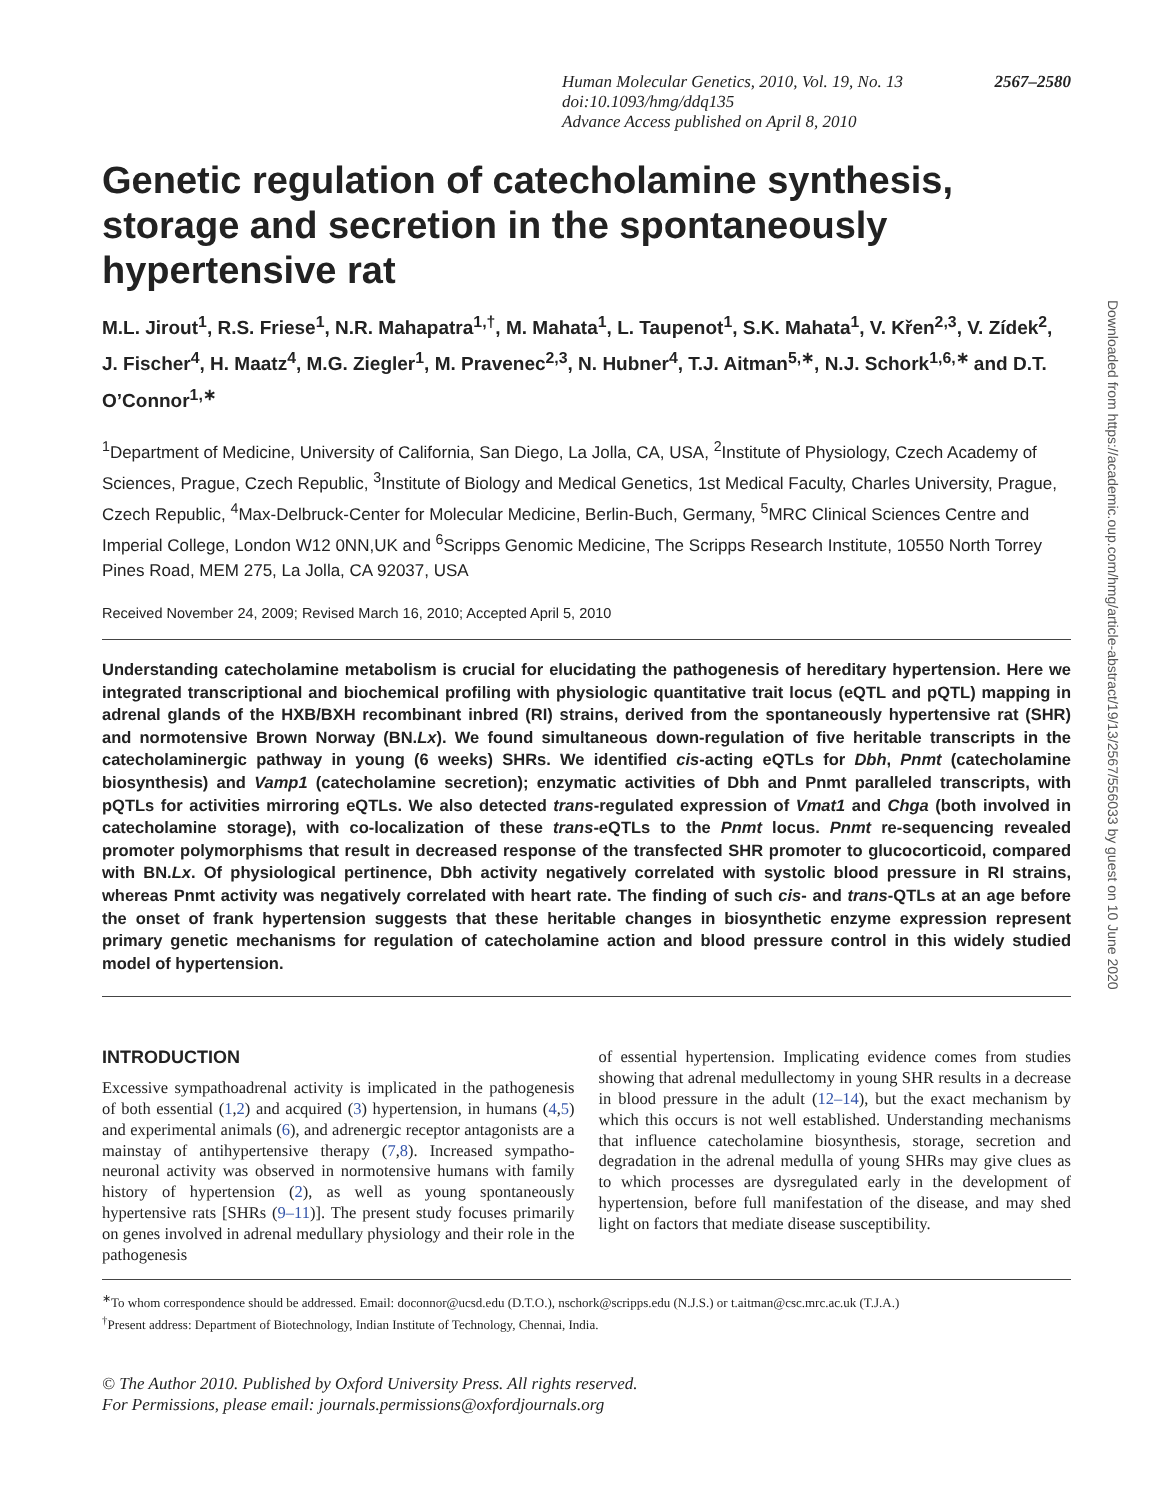Human Molecular Genetics, 2010, Vol. 19, No. 13 2567–2580
doi:10.1093/hmg/ddq135
Advance Access published on April 8, 2010
Genetic regulation of catecholamine synthesis, storage and secretion in the spontaneously hypertensive rat
M.L. Jirout<sup>1</sup>, R.S. Friese<sup>1</sup>, N.R. Mahapatra<sup>1,†</sup>, M. Mahata<sup>1</sup>, L. Taupenot<sup>1</sup>, S.K. Mahata<sup>1</sup>, V. Křen<sup>2,3</sup>, V. Zídek<sup>2</sup>, J. Fischer<sup>4</sup>, H. Maatz<sup>4</sup>, M.G. Ziegler<sup>1</sup>, M. Pravenec<sup>2,3</sup>, N. Hubner<sup>4</sup>, T.J. Aitman<sup>5,∗</sup>, N.J. Schork<sup>1,6,∗</sup> and D.T. O’Connor<sup>1,∗</sup>
<sup>1</sup> Department of Medicine, University of California, San Diego, La Jolla, CA, USA, <sup>2</sup>Institute of Physiology, Czech Academy of Sciences, Prague, Czech Republic, <sup>3</sup>Institute of Biology and Medical Genetics, 1st Medical Faculty, Charles University, Prague, Czech Republic, <sup>4</sup>Max-Delbruck-Center for Molecular Medicine, Berlin-Buch, Germany, <sup>5</sup>MRC Clinical Sciences Centre and Imperial College, London W12 0NN,UK and <sup>6</sup>Scripps Genomic Medicine, The Scripps Research Institute, 10550 North Torrey Pines Road, MEM 275, La Jolla, CA 92037, USA
Received November 24, 2009; Revised March 16, 2010; Accepted April 5, 2010
Understanding catecholamine metabolism is crucial for elucidating the pathogenesis of hereditary hypertension. Here we integrated transcriptional and biochemical profiling with physiologic quantitative trait locus (eQTL and pQTL) mapping in adrenal glands of the HXB/BXH recombinant inbred (RI) strains, derived from the spontaneously hypertensive rat (SHR) and normotensive Brown Norway (BN.Lx). We found simultaneous down-regulation of five heritable transcripts in the catecholaminergic pathway in young (6 weeks) SHRs. We identified cis-acting eQTLs for Dbh, Pnmt (catecholamine biosynthesis) and Vamp1 (catecholamine secretion); enzymatic activities of Dbh and Pnmt paralleled transcripts, with pQTLs for activities mirroring eQTLs. We also detected trans-regulated expression of Vmat1 and Chga (both involved in catecholamine storage), with co-localization of these trans-eQTLs to the Pnmt locus. Pnmt re-sequencing revealed promoter polymorphisms that result in decreased response of the transfected SHR promoter to glucocorticoid, compared with BN.Lx. Of physiological pertinence, Dbh activity negatively correlated with systolic blood pressure in RI strains, whereas Pnmt activity was negatively correlated with heart rate. The finding of such cis- and trans-QTLs at an age before the onset of frank hypertension suggests that these heritable changes in biosynthetic enzyme expression represent primary genetic mechanisms for regulation of catecholamine action and blood pressure control in this widely studied model of hypertension.
INTRODUCTION
Excessive sympathoadrenal activity is implicated in the pathogenesis of both essential (1,2) and acquired (3) hypertension, in humans (4,5) and experimental animals (6), and adrenergic receptor antagonists are a mainstay of antihypertensive therapy (7,8). Increased sympatho-neuronal activity was observed in normotensive humans with family history of hypertension (2), as well as young spontaneously hypertensive rats [SHRs (9–11)]. The present study focuses primarily on genes involved in adrenal medullary physiology and their role in the pathogenesis
of essential hypertension. Implicating evidence comes from studies showing that adrenal medullectomy in young SHR results in a decrease in blood pressure in the adult (12–14), but the exact mechanism by which this occurs is not well established. Understanding mechanisms that influence catecholamine biosynthesis, storage, secretion and degradation in the adrenal medulla of young SHRs may give clues as to which processes are dysregulated early in the development of hypertension, before full manifestation of the disease, and may shed light on factors that mediate disease susceptibility.
<sup>∗</sup>To whom correspondence should be addressed. Email: doconnor@ucsd.edu (D.T.O.), nschork@scripps.edu (N.J.S.) or t.aitman@csc.mrc.ac.uk (T.J.A.)
<sup>†</sup> Present address: Department of Biotechnology, Indian Institute of Technology, Chennai, India.
© The Author 2010. Published by Oxford University Press. All rights reserved.
For Permissions, please email: journals.permissions@oxfordjournals.org
Downloaded from https://academic.oup.com/hmg/article-abstract/19/13/2567/556033 by guest on 10 June 2020